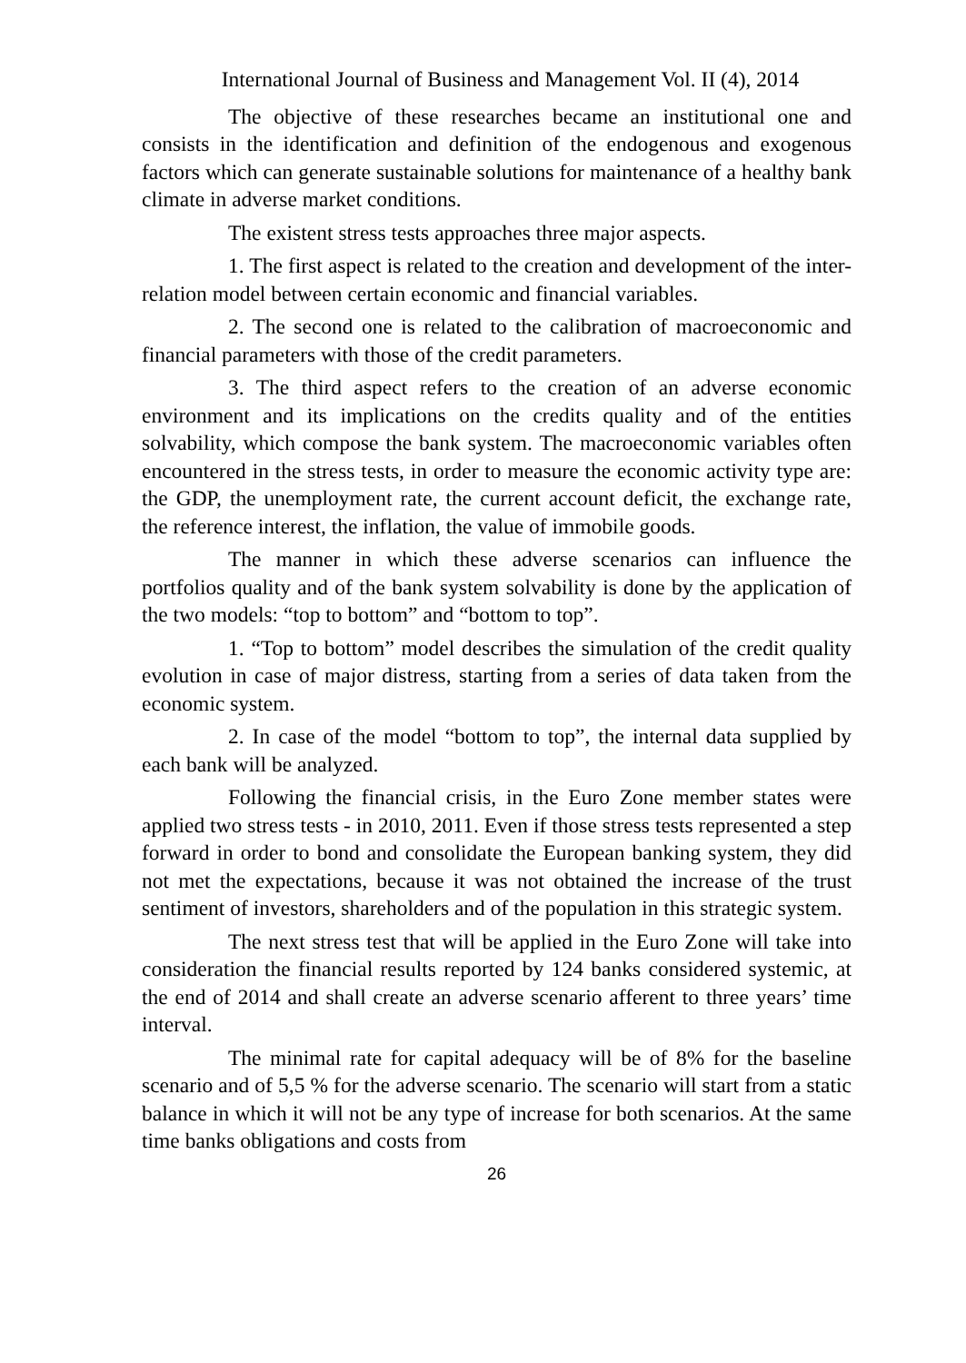International Journal of Business and Management Vol. II (4), 2014
The objective of these researches became an institutional one and consists in the identification and definition of the endogenous and exogenous factors which can generate sustainable solutions for maintenance of a healthy bank climate in adverse market conditions.
The existent stress tests approaches three major aspects.
1. The first aspect is related to the creation and development of the inter-relation model between certain economic and financial variables.
2. The second one is related to the calibration of macroeconomic and financial parameters with those of the credit parameters.
3. The third aspect refers to the creation of an adverse economic environment and its implications on the credits quality and of the entities solvability, which compose the bank system. The macroeconomic variables often encountered in the stress tests, in order to measure the economic activity type are: the GDP, the unemployment rate, the current account deficit, the exchange rate, the reference interest, the inflation, the value of immobile goods.
The manner in which these adverse scenarios can influence the portfolios quality and of the bank system solvability is done by the application of the two models: “top to bottom” and “bottom to top”.
1. “Top to bottom” model describes the simulation of the credit quality evolution in case of major distress, starting from a series of data taken from the economic system.
2. In case of the model “bottom to top”, the internal data supplied by each bank will be analyzed.
Following the financial crisis, in the Euro Zone member states were applied two stress tests - in 2010, 2011. Even if those stress tests represented a step forward in order to bond and consolidate the European banking system, they did not met the expectations, because it was not obtained the increase of the trust sentiment of investors, shareholders and of the population in this strategic system.
The next stress test that will be applied in the Euro Zone will take into consideration the financial results reported by 124 banks considered systemic, at the end of 2014 and shall create an adverse scenario afferent to three years’ time interval.
The minimal rate for capital adequacy will be of 8% for the baseline scenario and of 5,5 % for the adverse scenario. The scenario will start from a static balance in which it will not be any type of increase for both scenarios. At the same time banks obligations and costs from
26